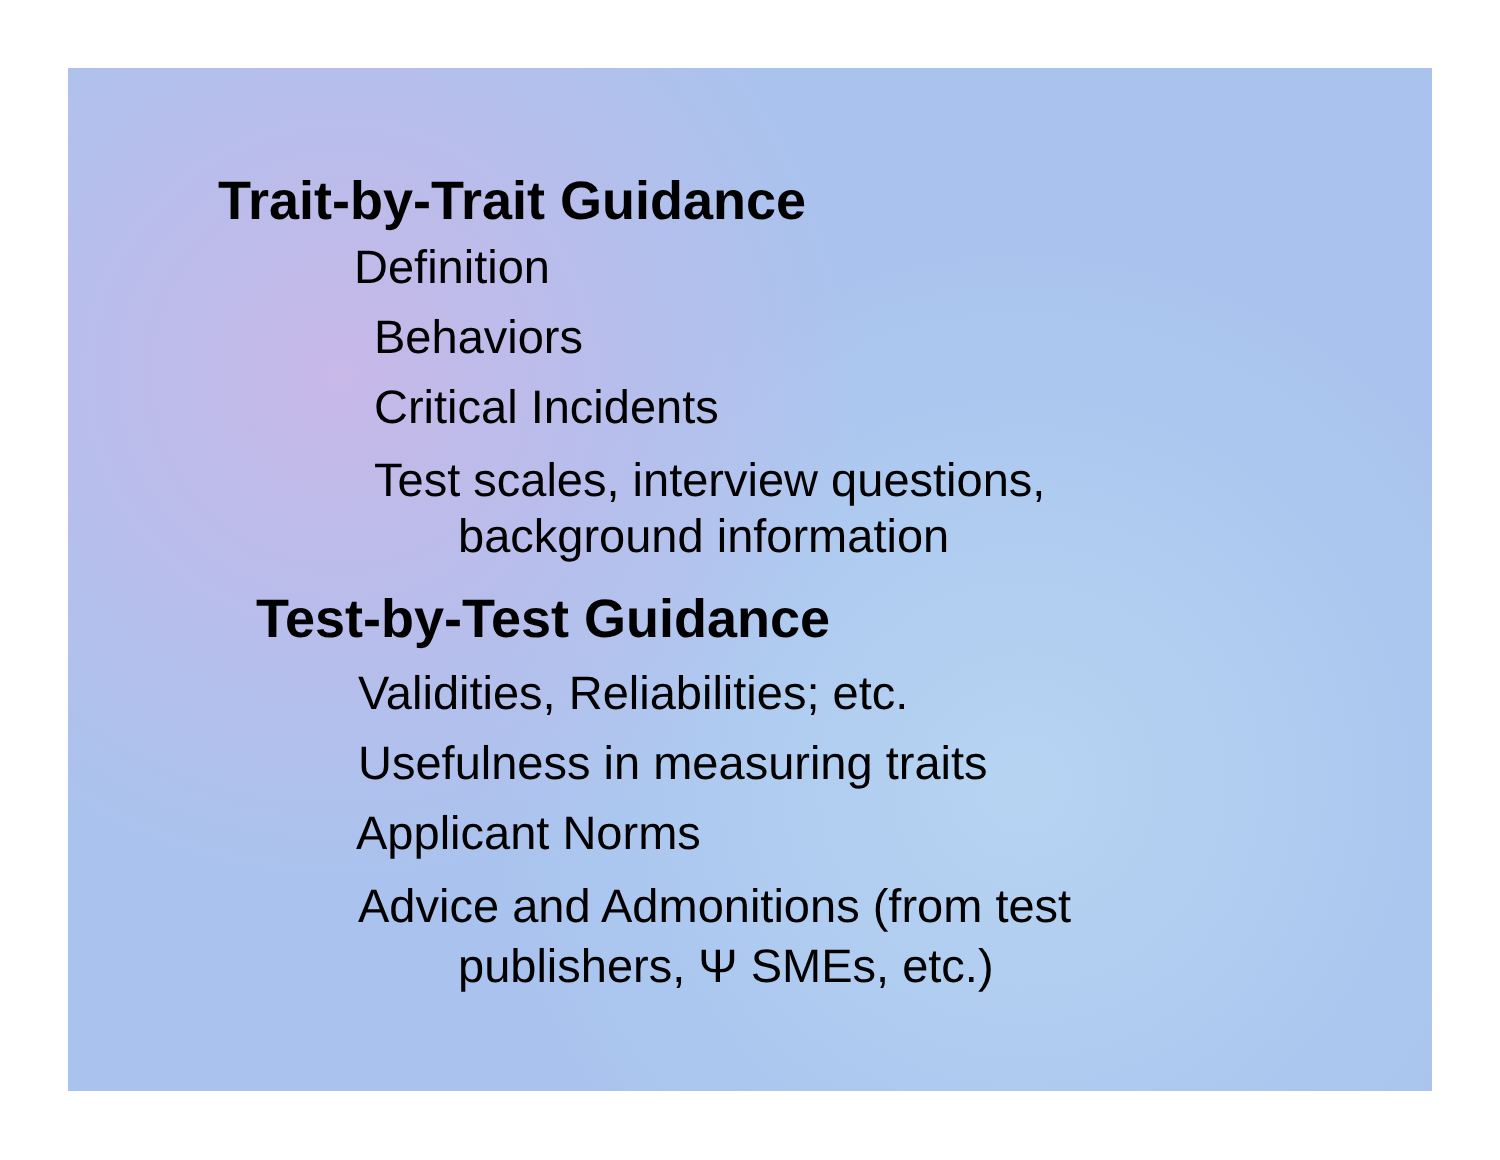Trait-by-Trait Guidance
Definition
Behaviors
Critical Incidents
Test scales, interview questions,
background information
Test-by-Test Guidance
Validities, Reliabilities; etc.
Usefulness in measuring traits
Applicant Norms
Advice and Admonitions (from test
publishers, Ψ SMEs, etc.)